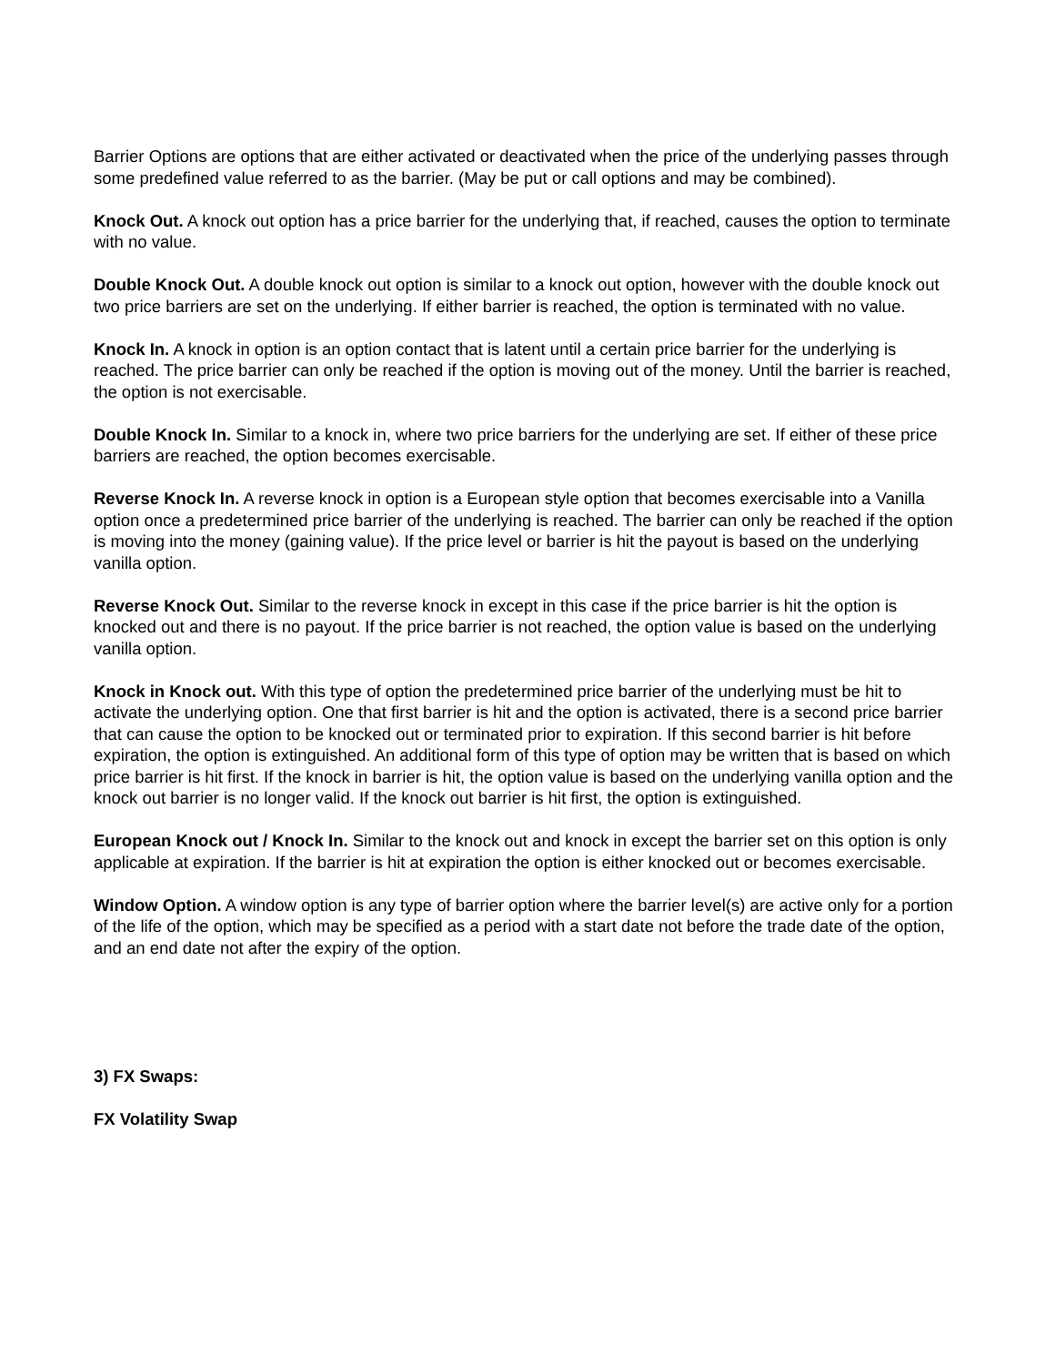Barrier Options are options that are either activated or deactivated when the price of the underlying passes through some predefined value referred to as the barrier. (May be put or call options and may be combined).
Knock Out. A knock out option has a price barrier for the underlying that, if reached, causes the option to terminate with no value.
Double Knock Out. A double knock out option is similar to a knock out option, however with the double knock out two price barriers are set on the underlying. If either barrier is reached, the option is terminated with no value.
Knock In. A knock in option is an option contact that is latent until a certain price barrier for the underlying is reached. The price barrier can only be reached if the option is moving out of the money. Until the barrier is reached, the option is not exercisable.
Double Knock In. Similar to a knock in, where two price barriers for the underlying are set. If either of these price barriers are reached, the option becomes exercisable.
Reverse Knock In. A reverse knock in option is a European style option that becomes exercisable into a Vanilla option once a predetermined price barrier of the underlying is reached. The barrier can only be reached if the option is moving into the money (gaining value). If the price level or barrier is hit the payout is based on the underlying vanilla option.
Reverse Knock Out. Similar to the reverse knock in except in this case if the price barrier is hit the option is knocked out and there is no payout. If the price barrier is not reached, the option value is based on the underlying vanilla option.
Knock in Knock out. With this type of option the predetermined price barrier of the underlying must be hit to activate the underlying option. One that first barrier is hit and the option is activated, there is a second price barrier that can cause the option to be knocked out or terminated prior to expiration. If this second barrier is hit before expiration, the option is extinguished. An additional form of this type of option may be written that is based on which price barrier is hit first. If the knock in barrier is hit, the option value is based on the underlying vanilla option and the knock out barrier is no longer valid. If the knock out barrier is hit first, the option is extinguished.
European Knock out / Knock In. Similar to the knock out and knock in except the barrier set on this option is only applicable at expiration. If the barrier is hit at expiration the option is either knocked out or becomes exercisable.
Window Option. A window option is any type of barrier option where the barrier level(s) are active only for a portion of the life of the option, which may be specified as a period with a start date not before the trade date of the option, and an end date not after the expiry of the option.
3) FX Swaps:
FX Volatility Swap